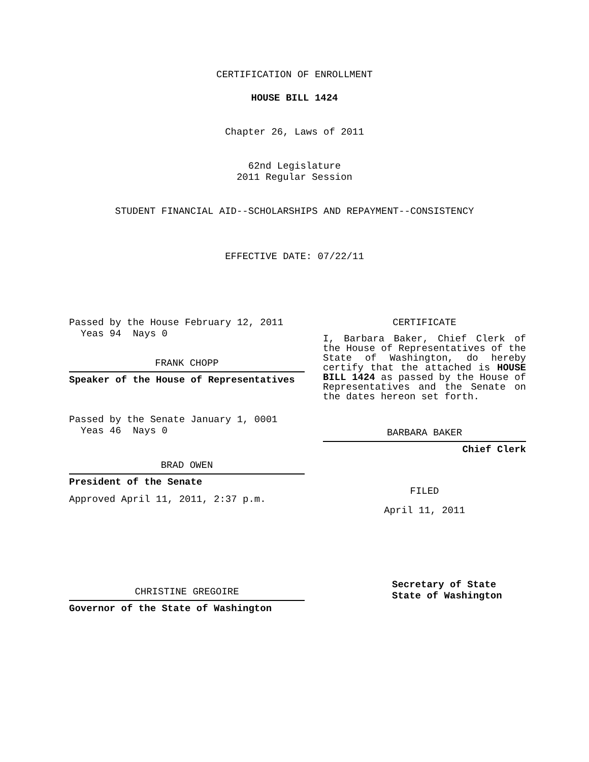CERTIFICATION OF ENROLLMENT
HOUSE BILL 1424
Chapter 26, Laws of 2011
62nd Legislature
2011 Regular Session
STUDENT FINANCIAL AID--SCHOLARSHIPS AND REPAYMENT--CONSISTENCY
EFFECTIVE DATE: 07/22/11
Passed by the House February 12, 2011
Yeas 94 Nays 0
FRANK CHOPP
Speaker of the House of Representatives
Passed by the Senate January 1, 0001
Yeas 46 Nays 0
BRAD OWEN
President of the Senate
Approved April 11, 2011, 2:37 p.m.
CHRISTINE GREGOIRE
Governor of the State of Washington
CERTIFICATE
I, Barbara Baker, Chief Clerk of the House of Representatives of the State of Washington, do hereby certify that the attached is HOUSE BILL 1424 as passed by the House of Representatives and the Senate on the dates hereon set forth.
BARBARA BAKER
Chief Clerk
FILED
April 11, 2011
Secretary of State
State of Washington